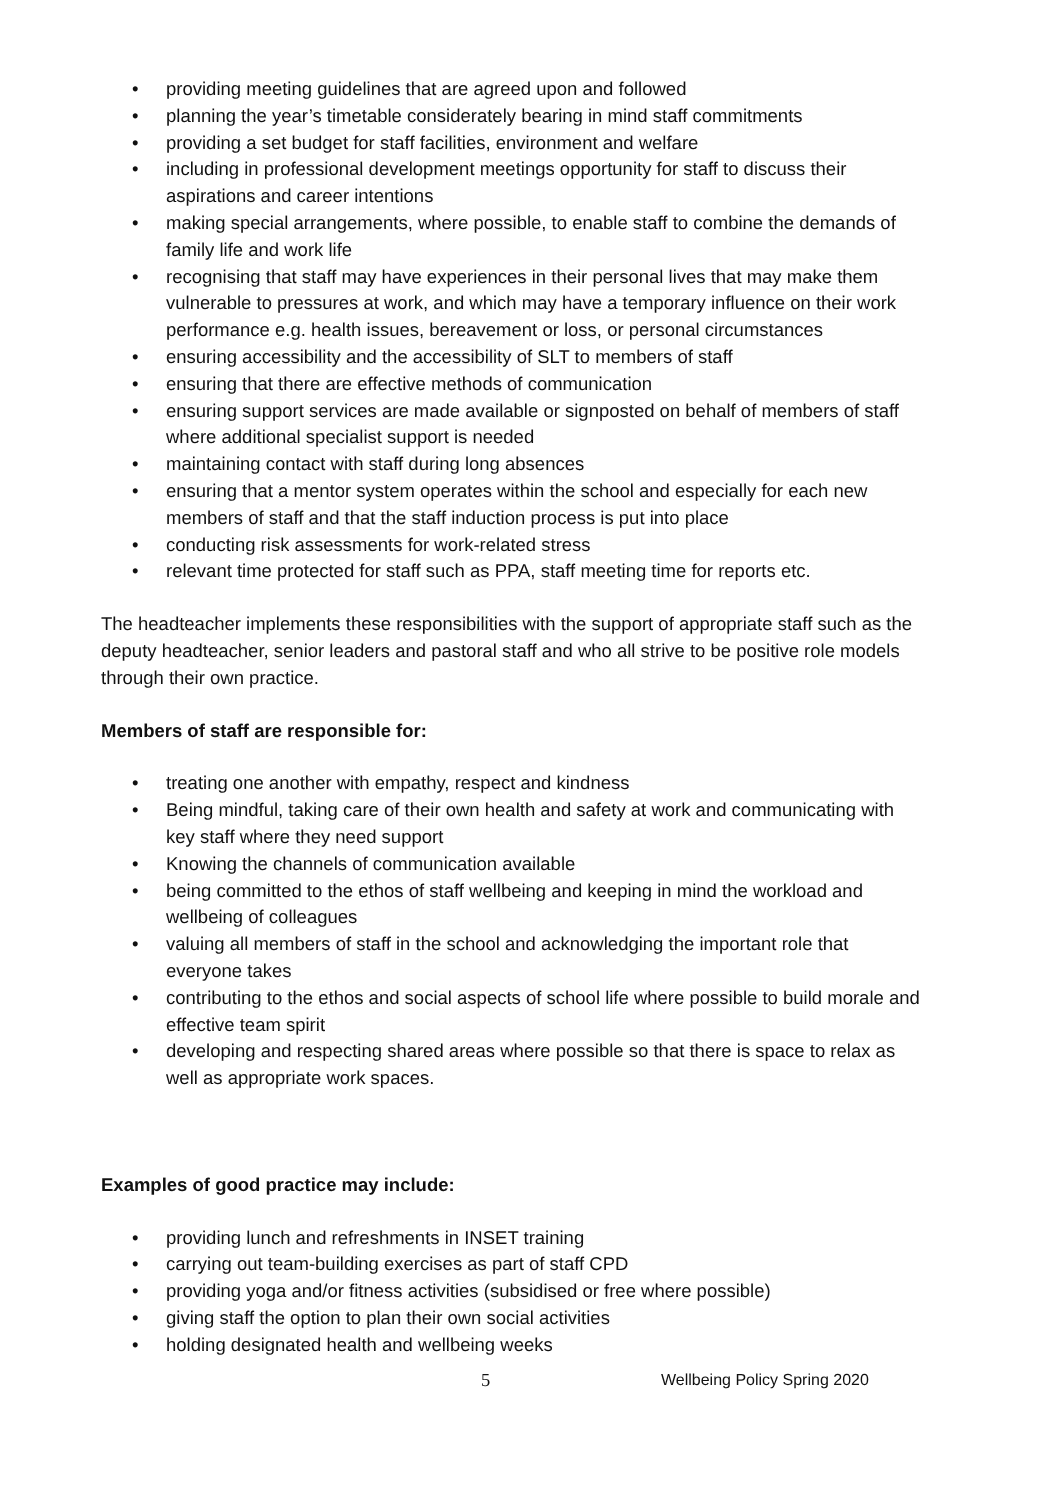• providing meeting guidelines that are agreed upon and followed
• planning the year’s timetable considerately bearing in mind staff commitments
• providing a set budget for staff facilities, environment and welfare
• including in professional development meetings opportunity for staff to discuss their aspirations and career intentions
• making special arrangements, where possible, to enable staff to combine the demands of family life and work life
• recognising that staff may have experiences in their personal lives that may make them vulnerable to pressures at work, and which may have a temporary influence on their work performance e.g. health issues, bereavement or loss, or personal circumstances
• ensuring accessibility and the accessibility of SLT to members of staff
• ensuring that there are effective methods of communication
• ensuring support services are made available or signposted on behalf of members of staff where additional specialist support is needed
• maintaining contact with staff during long absences
• ensuring that a mentor system operates within the school and especially for each new members of staff and that the staff induction process is put into place
• conducting risk assessments for work-related stress
• relevant time protected for staff such as PPA, staff meeting time for reports etc.
The headteacher implements these responsibilities with the support of appropriate staff such as the deputy headteacher, senior leaders and pastoral staff and who all strive to be positive role models through their own practice.
Members of staff are responsible for:
• treating one another with empathy, respect and kindness
• Being mindful, taking care of their own health and safety at work and communicating with key staff where they need support
• Knowing the channels of communication available
• being committed to the ethos of staff wellbeing and keeping in mind the workload and wellbeing of colleagues
• valuing all members of staff in the school and acknowledging the important role that everyone takes
• contributing to the ethos and social aspects of school life where possible to build morale and effective team spirit
• developing and respecting shared areas where possible so that there is space to relax as well as appropriate work spaces.
Examples of good practice may include:
• providing lunch and refreshments in INSET training
• carrying out team-building exercises as part of staff CPD
• providing yoga and/or fitness activities (subsidised or free where possible)
• giving staff the option to plan their own social activities
• holding designated health and wellbeing weeks
5 Wellbeing Policy Spring 2020